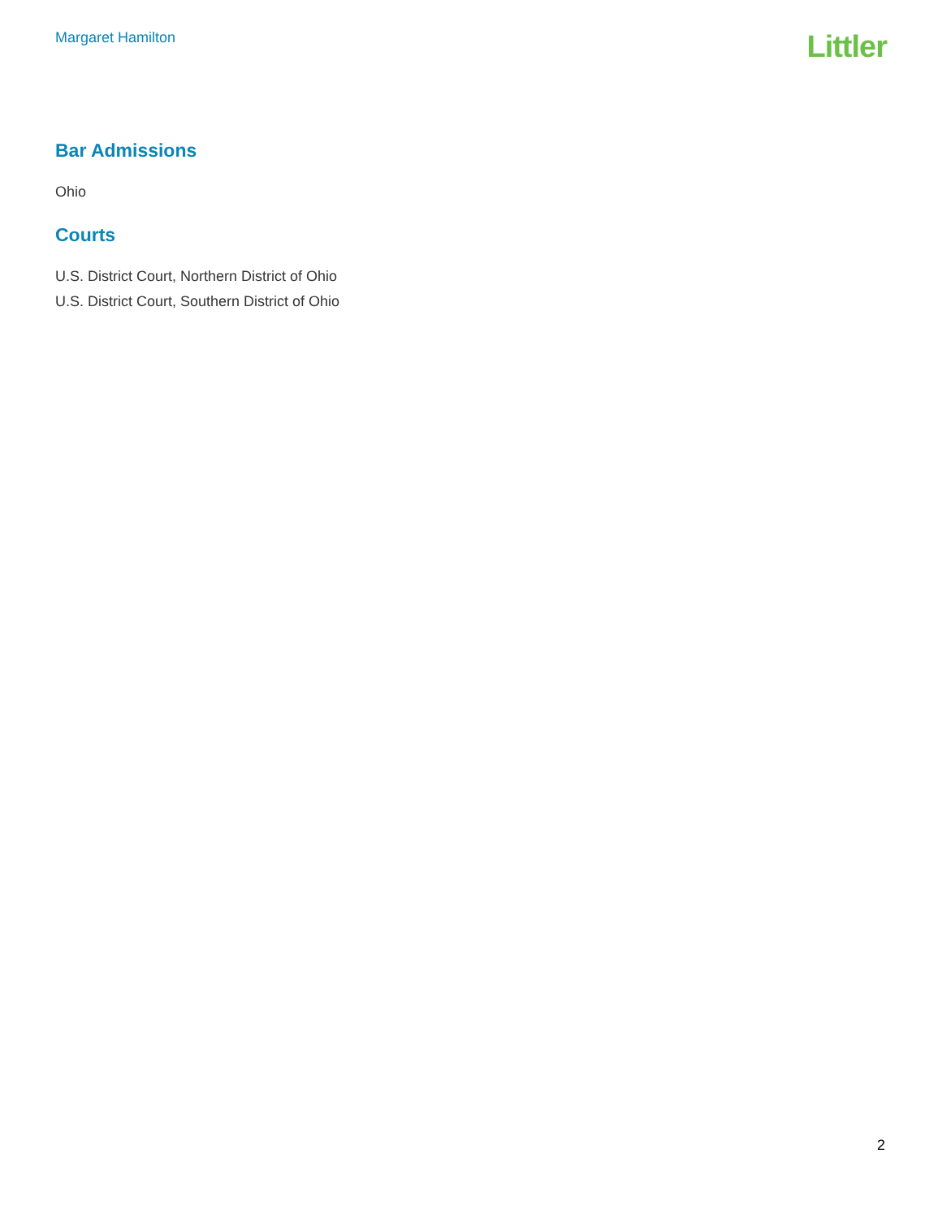Margaret Hamilton
Littler
Bar Admissions
Ohio
Courts
U.S. District Court, Northern District of Ohio
U.S. District Court, Southern District of Ohio
2